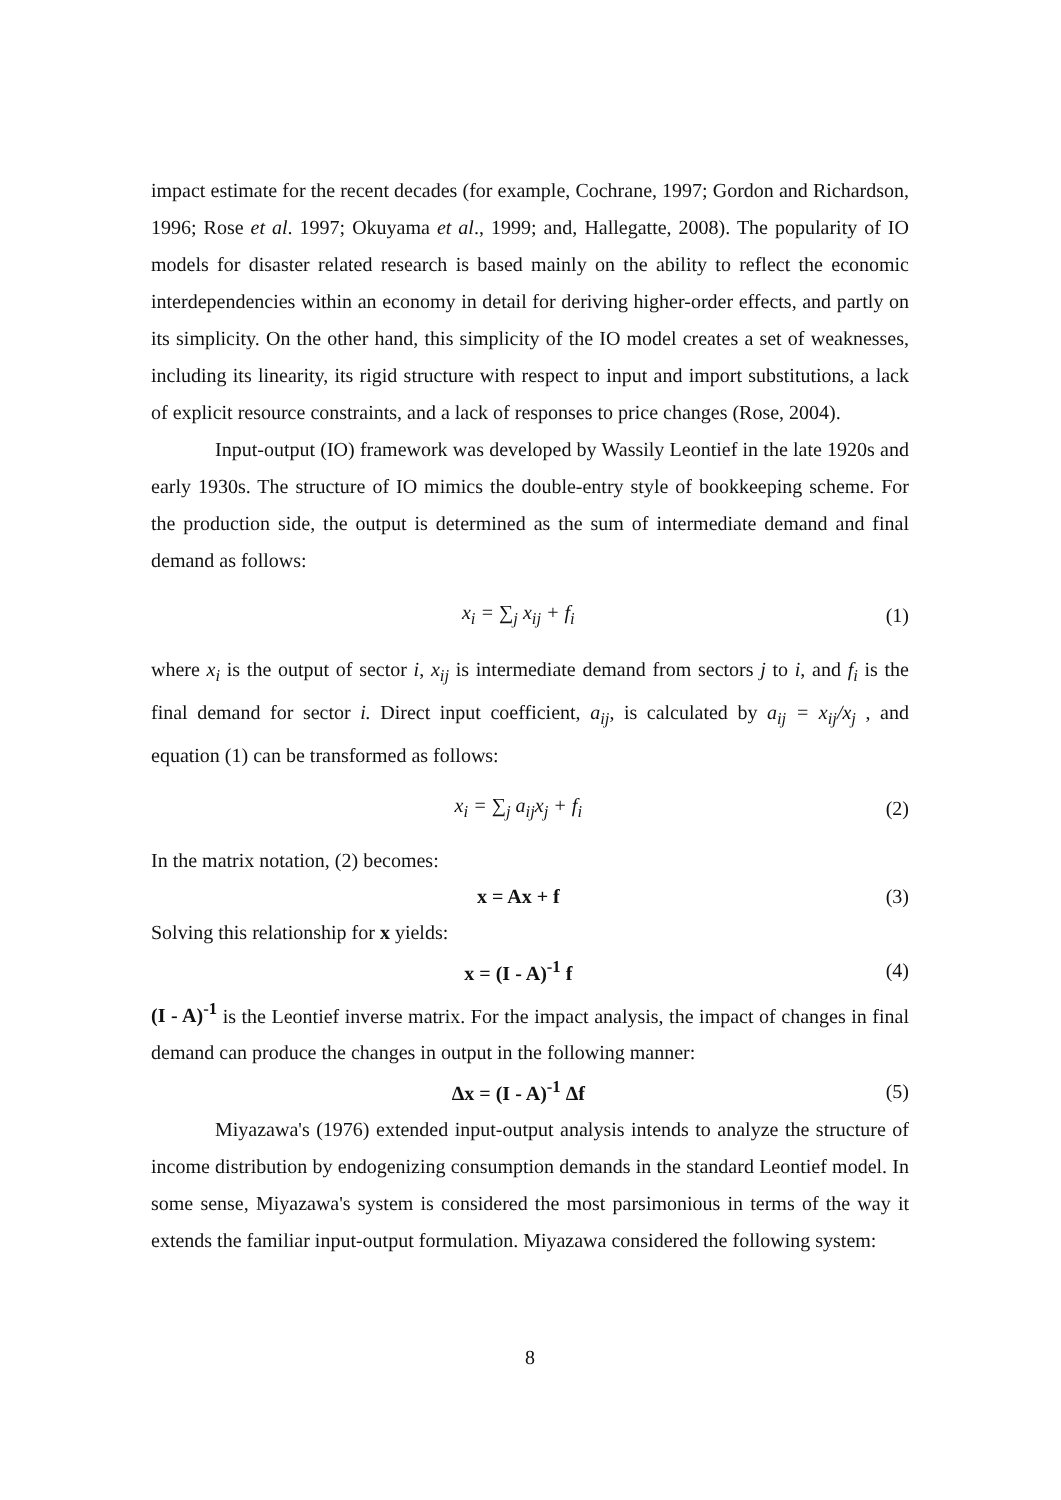impact estimate for the recent decades (for example, Cochrane, 1997; Gordon and Richardson, 1996; Rose et al. 1997; Okuyama et al., 1999; and, Hallegatte, 2008). The popularity of IO models for disaster related research is based mainly on the ability to reflect the economic interdependencies within an economy in detail for deriving higher-order effects, and partly on its simplicity. On the other hand, this simplicity of the IO model creates a set of weaknesses, including its linearity, its rigid structure with respect to input and import substitutions, a lack of explicit resource constraints, and a lack of responses to price changes (Rose, 2004).
Input-output (IO) framework was developed by Wassily Leontief in the late 1920s and early 1930s. The structure of IO mimics the double-entry style of bookkeeping scheme. For the production side, the output is determined as the sum of intermediate demand and final demand as follows:
x<sub>i</sub> = ∑<sub>j</sub> x<sub>ij</sub> + f<sub>i</sub> (1)
where x<sub>i</sub> is the output of sector i, x<sub>ij</sub> is intermediate demand from sectors j to i, and f<sub>i</sub> is the final demand for sector i. Direct input coefficient, a<sub>ij</sub>, is calculated by a<sub>ij</sub> = x<sub>ij</sub>/x<sub>j</sub> , and equation (1) can be transformed as follows:
x<sub>i</sub> = ∑<sub>j</sub> a<sub>ij</sub>x<sub>j</sub> + f<sub>i</sub> (2)
In the matrix notation, (2) becomes:
x = Ax + f (3)
Solving this relationship for x yields:
x = (I - A)<sup>-1</sup> f (4)
(I - A)<sup>-1</sup> is the Leontief inverse matrix. For the impact analysis, the impact of changes in final demand can produce the changes in output in the following manner:
Δx = (I - A)<sup>-1</sup> Δf (5)
Miyazawa's (1976) extended input-output analysis intends to analyze the structure of income distribution by endogenizing consumption demands in the standard Leontief model. In some sense, Miyazawa's system is considered the most parsimonious in terms of the way it extends the familiar input-output formulation. Miyazawa considered the following system:
8